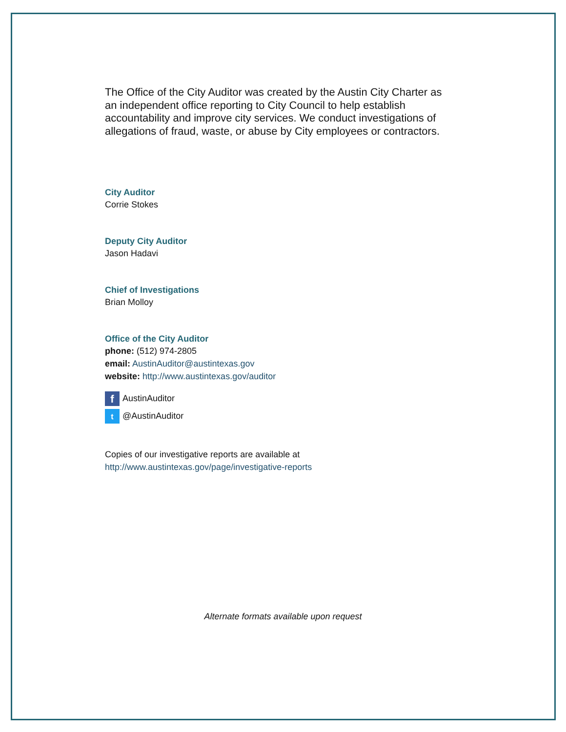The Office of the City Auditor was created by the Austin City Charter as an independent office reporting to City Council to help establish accountability and improve city services. We conduct investigations of allegations of fraud, waste, or abuse by City employees or contractors.
City Auditor
Corrie Stokes
Deputy City Auditor
Jason Hadavi
Chief of Investigations
Brian Molloy
Office of the City Auditor
phone: (512) 974-2805
email: AustinAuditor@austintexas.gov
website: http://www.austintexas.gov/auditor
f AustinAuditor
t @AustinAuditor
Copies of our investigative reports are available at http://www.austintexas.gov/page/investigative-reports
Alternate formats available upon request